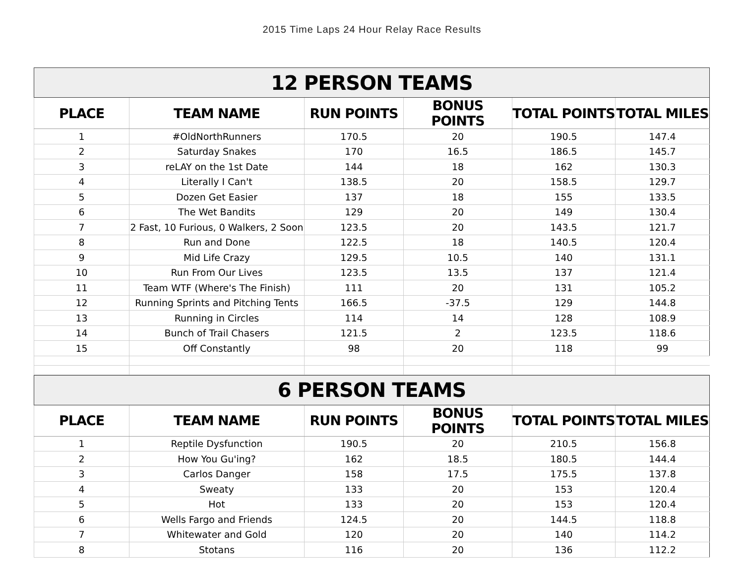2015 Time Laps 24 Hour Relay Race Results
| 12 PERSON TEAMS | | | | | |
| --- | --- | --- | --- | --- | --- |
| PLACE | TEAM NAME | RUN POINTS | BONUS POINTS | TOTAL POINTS | TOTAL MILES |
| 1 | #OldNorthRunners | 170.5 | 20 | 190.5 | 147.4 |
| 2 | Saturday Snakes | 170 | 16.5 | 186.5 | 145.7 |
| 3 | reLAY on the 1st Date | 144 | 18 | 162 | 130.3 |
| 4 | Literally I Can't | 138.5 | 20 | 158.5 | 129.7 |
| 5 | Dozen Get Easier | 137 | 18 | 155 | 133.5 |
| 6 | The Wet Bandits | 129 | 20 | 149 | 130.4 |
| 7 | 2 Fast, 10 Furious, 0 Walkers, 2 Soon | 123.5 | 20 | 143.5 | 121.7 |
| 8 | Run and Done | 122.5 | 18 | 140.5 | 120.4 |
| 9 | Mid Life Crazy | 129.5 | 10.5 | 140 | 131.1 |
| 10 | Run From Our Lives | 123.5 | 13.5 | 137 | 121.4 |
| 11 | Team WTF (Where's The Finish) | 111 | 20 | 131 | 105.2 |
| 12 | Running Sprints and Pitching Tents | 166.5 | -37.5 | 129 | 144.8 |
| 13 | Running in Circles | 114 | 14 | 128 | 108.9 |
| 14 | Bunch of Trail Chasers | 121.5 | 2 | 123.5 | 118.6 |
| 15 | Off Constantly | 98 | 20 | 118 | 99 |
| 6 PERSON TEAMS | | | | | |
| --- | --- | --- | --- | --- | --- |
| PLACE | TEAM NAME | RUN POINTS | BONUS POINTS | TOTAL POINTS | TOTAL MILES |
| 1 | Reptile Dysfunction | 190.5 | 20 | 210.5 | 156.8 |
| 2 | How You Gu'ing? | 162 | 18.5 | 180.5 | 144.4 |
| 3 | Carlos Danger | 158 | 17.5 | 175.5 | 137.8 |
| 4 | Sweaty | 133 | 20 | 153 | 120.4 |
| 5 | Hot | 133 | 20 | 153 | 120.4 |
| 6 | Wells Fargo and Friends | 124.5 | 20 | 144.5 | 118.8 |
| 7 | Whitewater and Gold | 120 | 20 | 140 | 114.2 |
| 8 | Stotans | 116 | 20 | 136 | 112.2 |